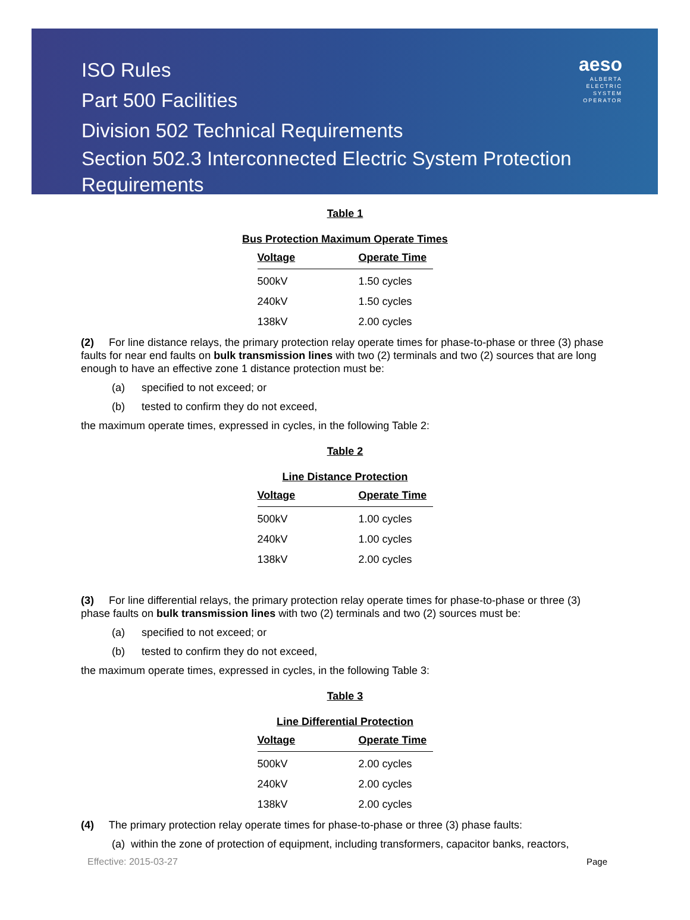aeso
ALBERTA
ELECTRIC
SYSTEM
OPERATOR
ISO Rules
Part 500 Facilities
Division 502 Technical Requirements
Section 502.3 Interconnected Electric System Protection
Requirements
Table 1
Bus Protection Maximum Operate Times
| Voltage | Operate Time |
| --- | --- |
| 500kV | 1.50 cycles |
| 240kV | 1.50 cycles |
| 138kV | 2.00 cycles |
(2) For line distance relays, the primary protection relay operate times for phase-to-phase or three (3) phase faults for near end faults on bulk transmission lines with two (2) terminals and two (2) sources that are long enough to have an effective zone 1 distance protection must be:
(a) specified to not exceed; or
(b) tested to confirm they do not exceed,
the maximum operate times, expressed in cycles, in the following Table 2:
Table 2
Line Distance Protection
| Voltage | Operate Time |
| --- | --- |
| 500kV | 1.00 cycles |
| 240kV | 1.00 cycles |
| 138kV | 2.00 cycles |
(3) For line differential relays, the primary protection relay operate times for phase-to-phase or three (3) phase faults on bulk transmission lines with two (2) terminals and two (2) sources must be:
(a) specified to not exceed; or
(b) tested to confirm they do not exceed,
the maximum operate times, expressed in cycles, in the following Table 3:
Table 3
Line Differential Protection
| Voltage | Operate Time |
| --- | --- |
| 500kV | 2.00 cycles |
| 240kV | 2.00 cycles |
| 138kV | 2.00 cycles |
(4) The primary protection relay operate times for phase-to-phase or three (3) phase faults:
(a) within the zone of protection of equipment, including transformers, capacitor banks, reactors,
Effective: 2015-03-27 Page